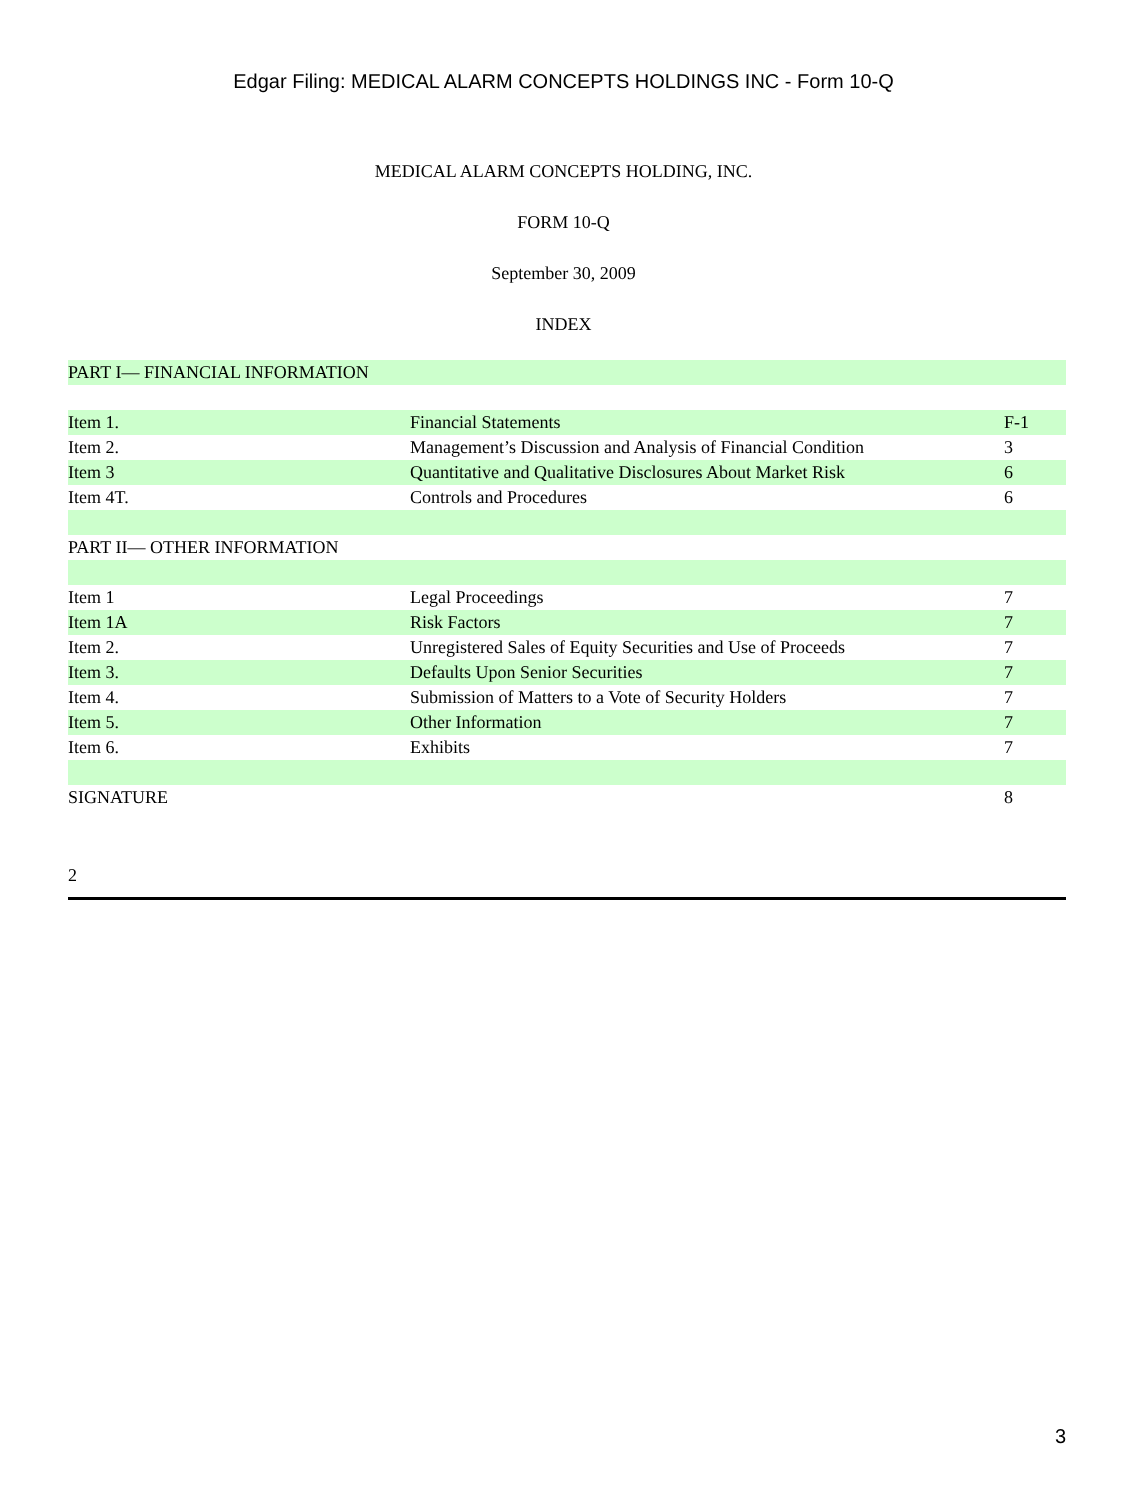Edgar Filing: MEDICAL ALARM CONCEPTS HOLDINGS INC - Form 10-Q
MEDICAL ALARM CONCEPTS HOLDING, INC.
FORM 10-Q
September 30, 2009
INDEX
| PART I— FINANCIAL INFORMATION | | |
| Item 1. | Financial Statements | F-1 |
| Item 2. | Management’s Discussion and Analysis of Financial Condition | 3 |
| Item 3 | Quantitative and Qualitative Disclosures About Market Risk | 6 |
| Item 4T. | Controls and Procedures | 6 |
| PART II— OTHER INFORMATION | | |
| Item 1 | Legal Proceedings | 7 |
| Item 1A | Risk Factors | 7 |
| Item 2. | Unregistered Sales of Equity Securities and Use of Proceeds | 7 |
| Item 3. | Defaults Upon Senior Securities | 7 |
| Item 4. | Submission of Matters to a Vote of Security Holders | 7 |
| Item 5. | Other Information | 7 |
| Item 6. | Exhibits | 7 |
| SIGNATURE | | 8 |
2
3